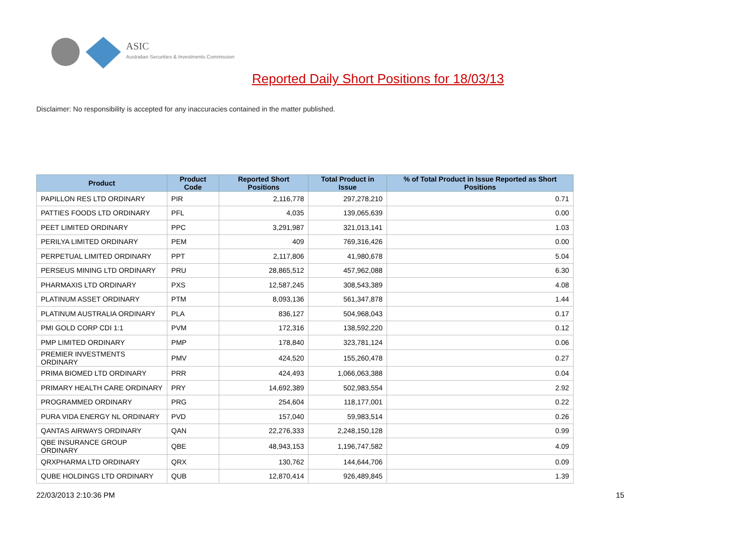ASIC
Australian Securities & Investments Commission
Reported Daily Short Positions for 18/03/13
Disclaimer: No responsibility is accepted for any inaccuracies contained in the matter published.
| Product | Product Code | Reported Short Positions | Total Product in Issue | % of Total Product in Issue Reported as Short Positions |
| --- | --- | --- | --- | --- |
| PAPILLON RES LTD ORDINARY | PIR | 2,116,778 | 297,278,210 | 0.71 |
| PATTIES FOODS LTD ORDINARY | PFL | 4,035 | 139,065,639 | 0.00 |
| PEET LIMITED ORDINARY | PPC | 3,291,987 | 321,013,141 | 1.03 |
| PERILYA LIMITED ORDINARY | PEM | 409 | 769,316,426 | 0.00 |
| PERPETUAL LIMITED ORDINARY | PPT | 2,117,806 | 41,980,678 | 5.04 |
| PERSEUS MINING LTD ORDINARY | PRU | 28,865,512 | 457,962,088 | 6.30 |
| PHARMAXIS LTD ORDINARY | PXS | 12,587,245 | 308,543,389 | 4.08 |
| PLATINUM ASSET ORDINARY | PTM | 8,093,136 | 561,347,878 | 1.44 |
| PLATINUM AUSTRALIA ORDINARY | PLA | 836,127 | 504,968,043 | 0.17 |
| PMI GOLD CORP CDI 1:1 | PVM | 172,316 | 138,592,220 | 0.12 |
| PMP LIMITED ORDINARY | PMP | 178,840 | 323,781,124 | 0.06 |
| PREMIER INVESTMENTS ORDINARY | PMV | 424,520 | 155,260,478 | 0.27 |
| PRIMA BIOMED LTD ORDINARY | PRR | 424,493 | 1,066,063,388 | 0.04 |
| PRIMARY HEALTH CARE ORDINARY | PRY | 14,692,389 | 502,983,554 | 2.92 |
| PROGRAMMED ORDINARY | PRG | 254,604 | 118,177,001 | 0.22 |
| PURA VIDA ENERGY NL ORDINARY | PVD | 157,040 | 59,983,514 | 0.26 |
| QANTAS AIRWAYS ORDINARY | QAN | 22,276,333 | 2,248,150,128 | 0.99 |
| QBE INSURANCE GROUP ORDINARY | QBE | 48,943,153 | 1,196,747,582 | 4.09 |
| QRXPHARMA LTD ORDINARY | QRX | 130,762 | 144,644,706 | 0.09 |
| QUBE HOLDINGS LTD ORDINARY | QUB | 12,870,414 | 926,489,845 | 1.39 |
22/03/2013 2:10:36 PM 15